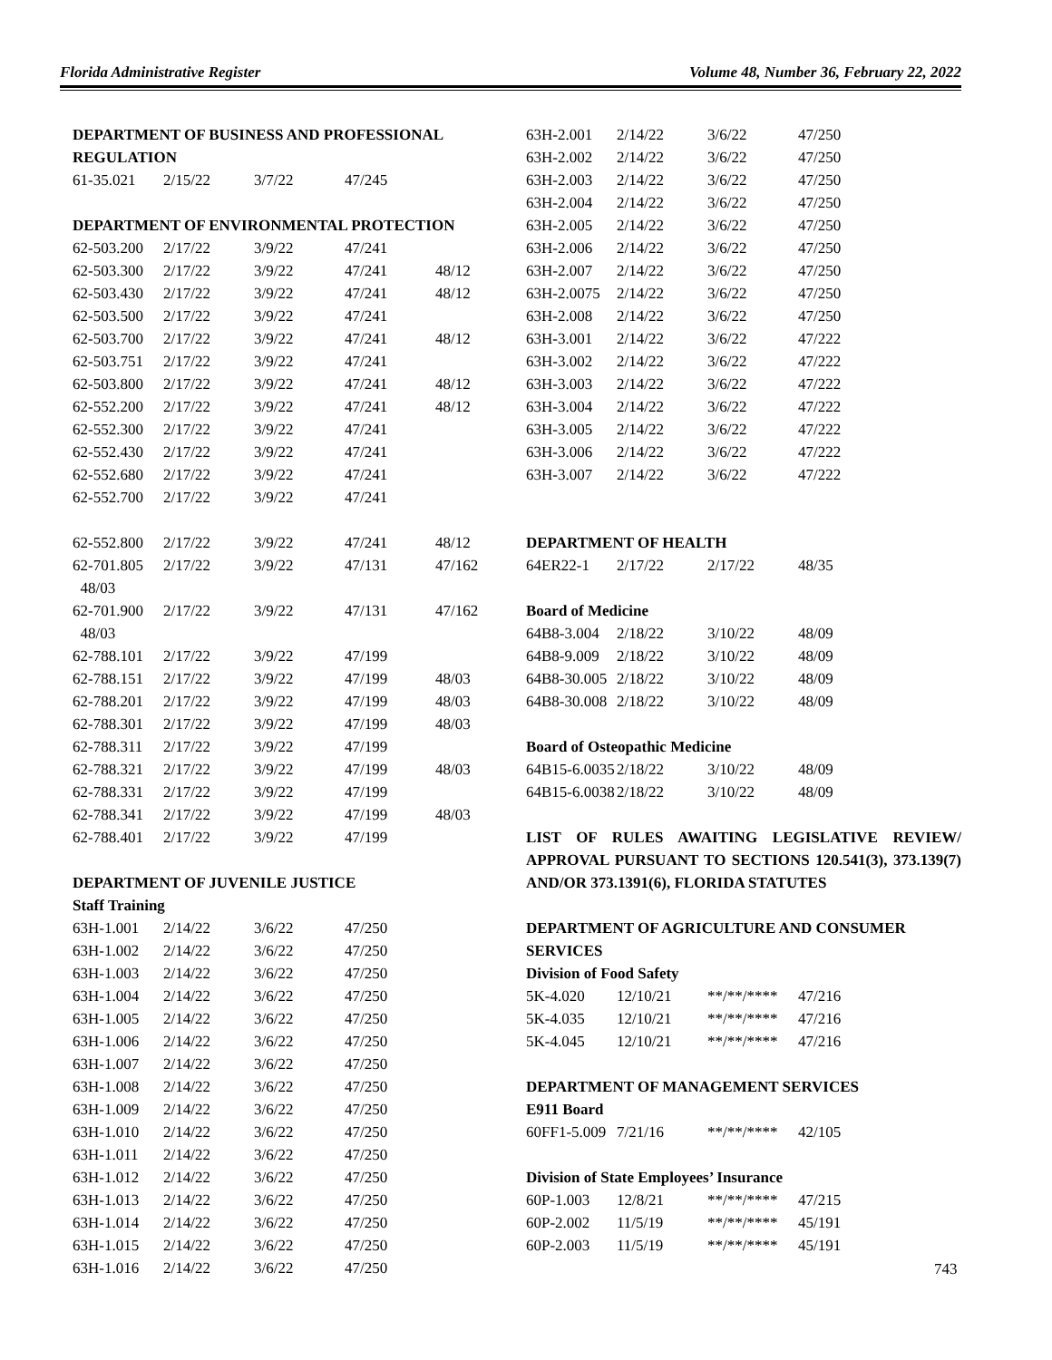Florida Administrative Register Volume 48, Number 36, February 22, 2022
DEPARTMENT OF BUSINESS AND PROFESSIONAL REGULATION
| 61-35.021 | 2/15/22 | 3/7/22 | 47/245 | |
DEPARTMENT OF ENVIRONMENTAL PROTECTION
| 62-503.200 | 2/17/22 | 3/9/22 | 47/241 | |
| 62-503.300 | 2/17/22 | 3/9/22 | 47/241 | 48/12 |
| 62-503.430 | 2/17/22 | 3/9/22 | 47/241 | 48/12 |
| 62-503.500 | 2/17/22 | 3/9/22 | 47/241 | |
| 62-503.700 | 2/17/22 | 3/9/22 | 47/241 | 48/12 |
| 62-503.751 | 2/17/22 | 3/9/22 | 47/241 | |
| 62-503.800 | 2/17/22 | 3/9/22 | 47/241 | 48/12 |
| 62-552.200 | 2/17/22 | 3/9/22 | 47/241 | 48/12 |
| 62-552.300 | 2/17/22 | 3/9/22 | 47/241 | |
| 62-552.430 | 2/17/22 | 3/9/22 | 47/241 | |
| 62-552.680 | 2/17/22 | 3/9/22 | 47/241 | |
| 62-552.700 | 2/17/22 | 3/9/22 | 47/241 | |
| 62-552.800 | 2/17/22 | 3/9/22 | 47/241 | 48/12 |
| 62-701.805 48/03 | 2/17/22 | 3/9/22 | 47/131 | 47/162 |
| 62-701.900 48/03 | 2/17/22 | 3/9/22 | 47/131 | 47/162 |
| 62-788.101 | 2/17/22 | 3/9/22 | 47/199 | |
| 62-788.151 | 2/17/22 | 3/9/22 | 47/199 | 48/03 |
| 62-788.201 | 2/17/22 | 3/9/22 | 47/199 | 48/03 |
| 62-788.301 | 2/17/22 | 3/9/22 | 47/199 | 48/03 |
| 62-788.311 | 2/17/22 | 3/9/22 | 47/199 | |
| 62-788.321 | 2/17/22 | 3/9/22 | 47/199 | 48/03 |
| 62-788.331 | 2/17/22 | 3/9/22 | 47/199 | |
| 62-788.341 | 2/17/22 | 3/9/22 | 47/199 | 48/03 |
| 62-788.401 | 2/17/22 | 3/9/22 | 47/199 | |
DEPARTMENT OF JUVENILE JUSTICE
Staff Training
| 63H-1.001 | 2/14/22 | 3/6/22 | 47/250 |
| 63H-1.002 | 2/14/22 | 3/6/22 | 47/250 |
| 63H-1.003 | 2/14/22 | 3/6/22 | 47/250 |
| 63H-1.004 | 2/14/22 | 3/6/22 | 47/250 |
| 63H-1.005 | 2/14/22 | 3/6/22 | 47/250 |
| 63H-1.006 | 2/14/22 | 3/6/22 | 47/250 |
| 63H-1.007 | 2/14/22 | 3/6/22 | 47/250 |
| 63H-1.008 | 2/14/22 | 3/6/22 | 47/250 |
| 63H-1.009 | 2/14/22 | 3/6/22 | 47/250 |
| 63H-1.010 | 2/14/22 | 3/6/22 | 47/250 |
| 63H-1.011 | 2/14/22 | 3/6/22 | 47/250 |
| 63H-1.012 | 2/14/22 | 3/6/22 | 47/250 |
| 63H-1.013 | 2/14/22 | 3/6/22 | 47/250 |
| 63H-1.014 | 2/14/22 | 3/6/22 | 47/250 |
| 63H-1.015 | 2/14/22 | 3/6/22 | 47/250 |
| 63H-1.016 | 2/14/22 | 3/6/22 | 47/250 |
| 63H-2.001 | 2/14/22 | 3/6/22 | 47/250 |
| 63H-2.002 | 2/14/22 | 3/6/22 | 47/250 |
| 63H-2.003 | 2/14/22 | 3/6/22 | 47/250 |
| 63H-2.004 | 2/14/22 | 3/6/22 | 47/250 |
| 63H-2.005 | 2/14/22 | 3/6/22 | 47/250 |
| 63H-2.006 | 2/14/22 | 3/6/22 | 47/250 |
| 63H-2.007 | 2/14/22 | 3/6/22 | 47/250 |
| 63H-2.0075 | 2/14/22 | 3/6/22 | 47/250 |
| 63H-2.008 | 2/14/22 | 3/6/22 | 47/250 |
| 63H-3.001 | 2/14/22 | 3/6/22 | 47/222 |
| 63H-3.002 | 2/14/22 | 3/6/22 | 47/222 |
| 63H-3.003 | 2/14/22 | 3/6/22 | 47/222 |
| 63H-3.004 | 2/14/22 | 3/6/22 | 47/222 |
| 63H-3.005 | 2/14/22 | 3/6/22 | 47/222 |
| 63H-3.006 | 2/14/22 | 3/6/22 | 47/222 |
| 63H-3.007 | 2/14/22 | 3/6/22 | 47/222 |
DEPARTMENT OF HEALTH
| 64ER22-1 | 2/17/22 | 2/17/22 | 48/35 |
Board of Medicine
| 64B8-3.004 | 2/18/22 | 3/10/22 | 48/09 |
| 64B8-9.009 | 2/18/22 | 3/10/22 | 48/09 |
| 64B8-30.005 | 2/18/22 | 3/10/22 | 48/09 |
| 64B8-30.008 | 2/18/22 | 3/10/22 | 48/09 |
Board of Osteopathic Medicine
| 64B15-6.0035 | 2/18/22 | 3/10/22 | 48/09 |
| 64B15-6.0038 | 2/18/22 | 3/10/22 | 48/09 |
LIST OF RULES AWAITING LEGISLATIVE REVIEW/ APPROVAL PURSUANT TO SECTIONS 120.541(3), 373.139(7) AND/OR 373.1391(6), FLORIDA STATUTES
DEPARTMENT OF AGRICULTURE AND CONSUMER SERVICES
Division of Food Safety
| 5K-4.020 | 12/10/21 | **/**/**** | 47/216 |
| 5K-4.035 | 12/10/21 | **/**/**** | 47/216 |
| 5K-4.045 | 12/10/21 | **/**/**** | 47/216 |
DEPARTMENT OF MANAGEMENT SERVICES
E911 Board
| 60FF1-5.009 | 7/21/16 | **/**/**** | 42/105 |
Division of State Employees’ Insurance
| 60P-1.003 | 12/8/21 | **/**/**** | 47/215 |
| 60P-2.002 | 11/5/19 | **/**/**** | 45/191 |
| 60P-2.003 | 11/5/19 | **/**/**** | 45/191 |
743